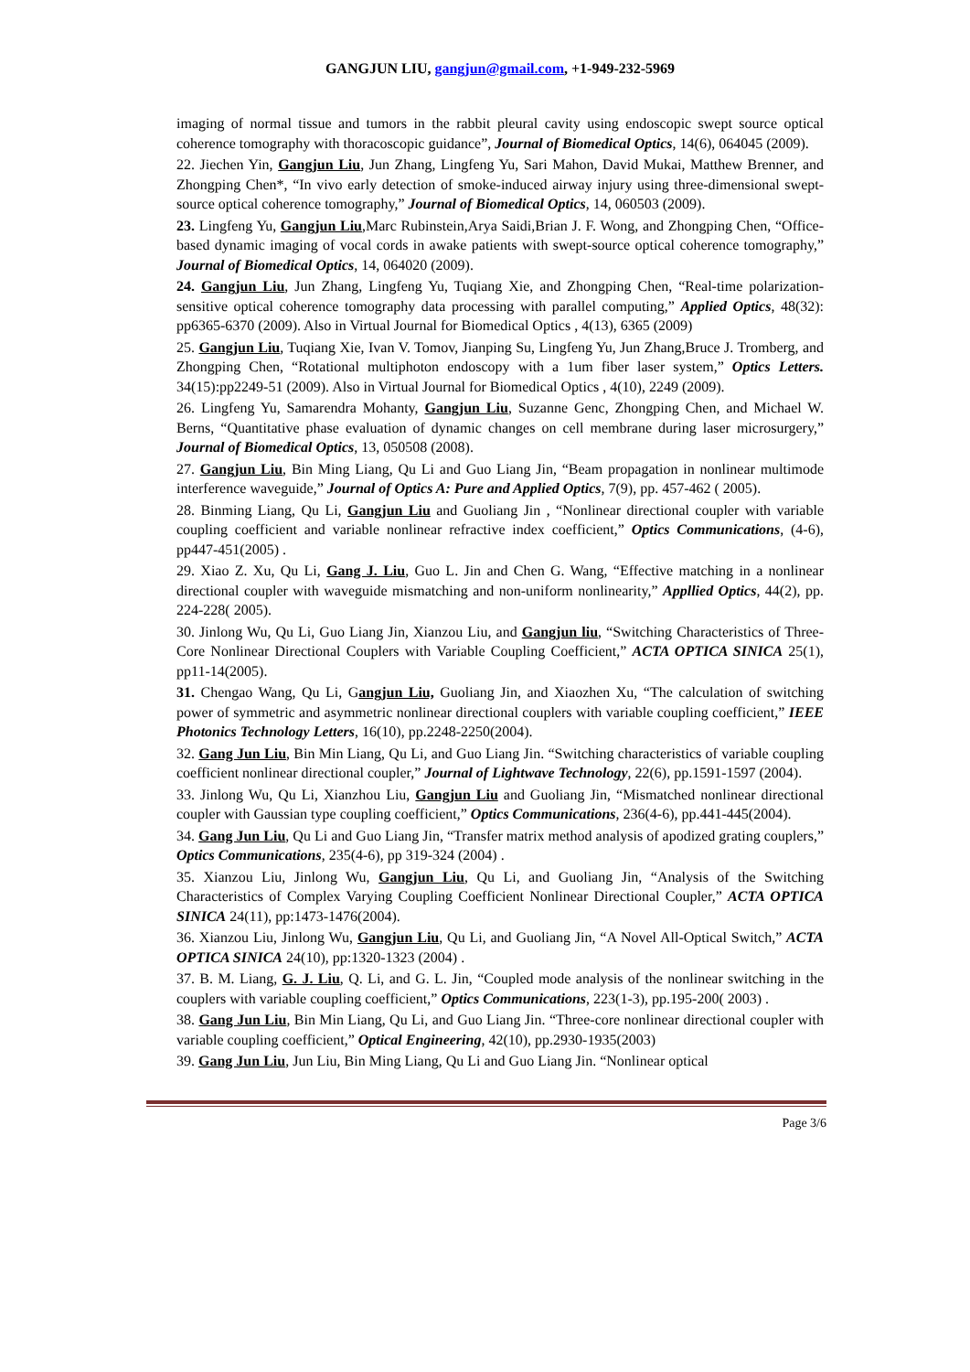GANGJUN LIU, gangjun@gmail.com, +1-949-232-5969
imaging of normal tissue and tumors in the rabbit pleural cavity using endoscopic swept source optical coherence tomography with thoracoscopic guidance”, Journal of Biomedical Optics, 14(6), 064045 (2009).
22. Jiechen Yin, Gangjun Liu, Jun Zhang, Lingfeng Yu, Sari Mahon, David Mukai, Matthew Brenner, and Zhongping Chen*, “In vivo early detection of smoke-induced airway injury using three-dimensional swept-source optical coherence tomography,” Journal of Biomedical Optics, 14, 060503 (2009).
23. Lingfeng Yu, Gangjun Liu,Marc Rubinstein,Arya Saidi,Brian J. F. Wong, and Zhongping Chen, “Office-based dynamic imaging of vocal cords in awake patients with swept-source optical coherence tomography,” Journal of Biomedical Optics, 14, 064020 (2009).
24. Gangjun Liu, Jun Zhang, Lingfeng Yu, Tuqiang Xie, and Zhongping Chen, “Real-time polarization-sensitive optical coherence tomography data processing with parallel computing,” Applied Optics, 48(32): pp6365-6370 (2009). Also in Virtual Journal for Biomedical Optics , 4(13), 6365 (2009)
25. Gangjun Liu, Tuqiang Xie, Ivan V. Tomov, Jianping Su, Lingfeng Yu, Jun Zhang,Bruce J. Tromberg, and Zhongping Chen, “Rotational multiphoton endoscopy with a 1um fiber laser system,” Optics Letters. 34(15):pp2249-51 (2009). Also in Virtual Journal for Biomedical Optics , 4(10), 2249 (2009).
26. Lingfeng Yu, Samarendra Mohanty, Gangjun Liu, Suzanne Genc, Zhongping Chen, and Michael W. Berns, “Quantitative phase evaluation of dynamic changes on cell membrane during laser microsurgery,” Journal of Biomedical Optics, 13, 050508 (2008).
27. Gangjun Liu, Bin Ming Liang, Qu Li and Guo Liang Jin, “Beam propagation in nonlinear multimode interference waveguide,” Journal of Optics A: Pure and Applied Optics, 7(9), pp. 457-462 ( 2005).
28. Binming Liang, Qu Li, Gangjun Liu and Guoliang Jin , “Nonlinear directional coupler with variable coupling coefficient and variable nonlinear refractive index coefficient,” Optics Communications, (4-6), pp447-451(2005) .
29. Xiao Z. Xu, Qu Li, Gang J. Liu, Guo L. Jin and Chen G. Wang, “Effective matching in a nonlinear directional coupler with waveguide mismatching and non-uniform nonlinearity,” Appllied Optics, 44(2), pp. 224-228( 2005).
30. Jinlong Wu, Qu Li, Guo Liang Jin, Xianzou Liu, and Gangjun liu, “Switching Characteristics of Three-Core Nonlinear Directional Couplers with Variable Coupling Coefficient,” ACTA OPTICA SINICA 25(1), pp11-14(2005).
31. Chengao Wang, Qu Li, Gangjun Liu, Guoliang Jin, and Xiaozhen Xu, “The calculation of switching power of symmetric and asymmetric nonlinear directional couplers with variable coupling coefficient,” IEEE Photonics Technology Letters, 16(10), pp.2248-2250(2004).
32. Gang Jun Liu, Bin Min Liang, Qu Li, and Guo Liang Jin. “Switching characteristics of variable coupling coefficient nonlinear directional coupler,” Journal of Lightwave Technology, 22(6), pp.1591-1597 (2004).
33. Jinlong Wu, Qu Li, Xianzhou Liu, Gangjun Liu and Guoliang Jin, “Mismatched nonlinear directional coupler with Gaussian type coupling coefficient,” Optics Communications, 236(4-6), pp.441-445(2004).
34. Gang Jun Liu, Qu Li and Guo Liang Jin, “Transfer matrix method analysis of apodized grating couplers,” Optics Communications, 235(4-6), pp 319-324 (2004) .
35. Xianzou Liu, Jinlong Wu, Gangjun Liu, Qu Li, and Guoliang Jin, “Analysis of the Switching Characteristics of Complex Varying Coupling Coefficient Nonlinear Directional Coupler,” ACTA OPTICA SINICA 24(11), pp:1473-1476(2004).
36. Xianzou Liu, Jinlong Wu, Gangjun Liu, Qu Li, and Guoliang Jin, “A Novel All-Optical Switch,” ACTA OPTICA SINICA 24(10), pp:1320-1323 (2004) .
37. B. M. Liang, G. J. Liu, Q. Li, and G. L. Jin, “Coupled mode analysis of the nonlinear switching in the couplers with variable coupling coefficient,” Optics Communications, 223(1-3), pp.195-200( 2003) .
38. Gang Jun Liu, Bin Min Liang, Qu Li, and Guo Liang Jin. “Three-core nonlinear directional coupler with variable coupling coefficient,” Optical Engineering, 42(10), pp.2930-1935(2003)
39. Gang Jun Liu, Jun Liu, Bin Ming Liang, Qu Li and Guo Liang Jin. “Nonlinear optical
Page 3/6